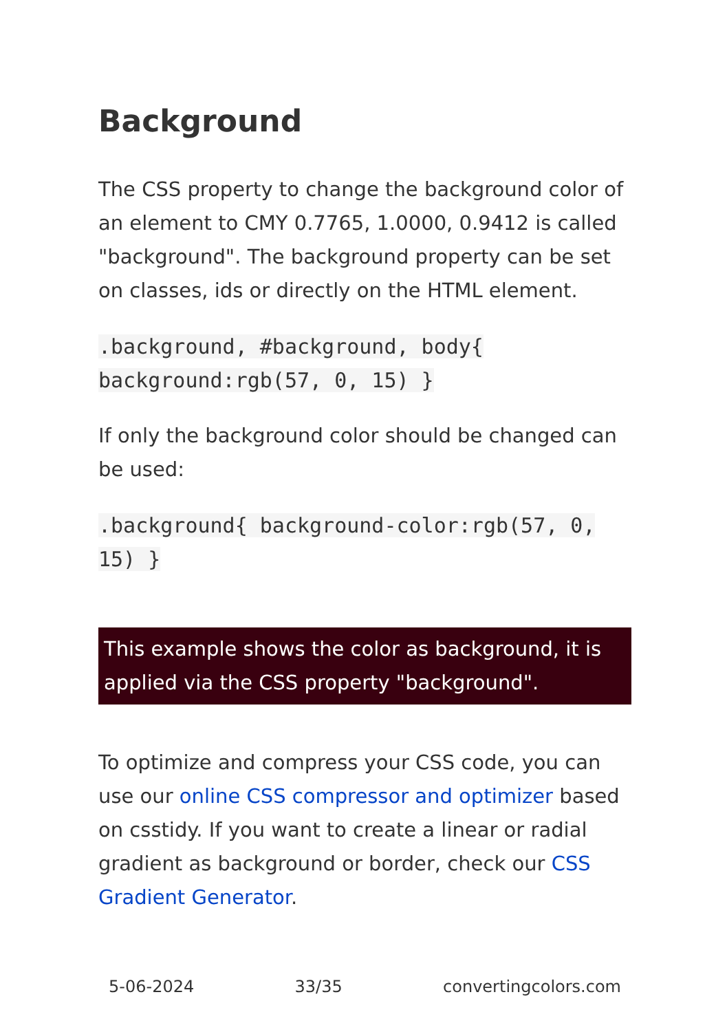Background
The CSS property to change the background color of an element to CMY 0.7765, 1.0000, 0.9412 is called "background". The background property can be set on classes, ids or directly on the HTML element.
.background, #background, body{ background:rgb(57, 0, 15) }
If only the background color should be changed can be used:
.background{ background-color:rgb(57, 0, 15) }
This example shows the color as background, it is applied via the CSS property "background".
To optimize and compress your CSS code, you can use our online CSS compressor and optimizer based on csstidy. If you want to create a linear or radial gradient as background or border, check our CSS Gradient Generator.
5-06-2024 33/35 convertingcolors.com